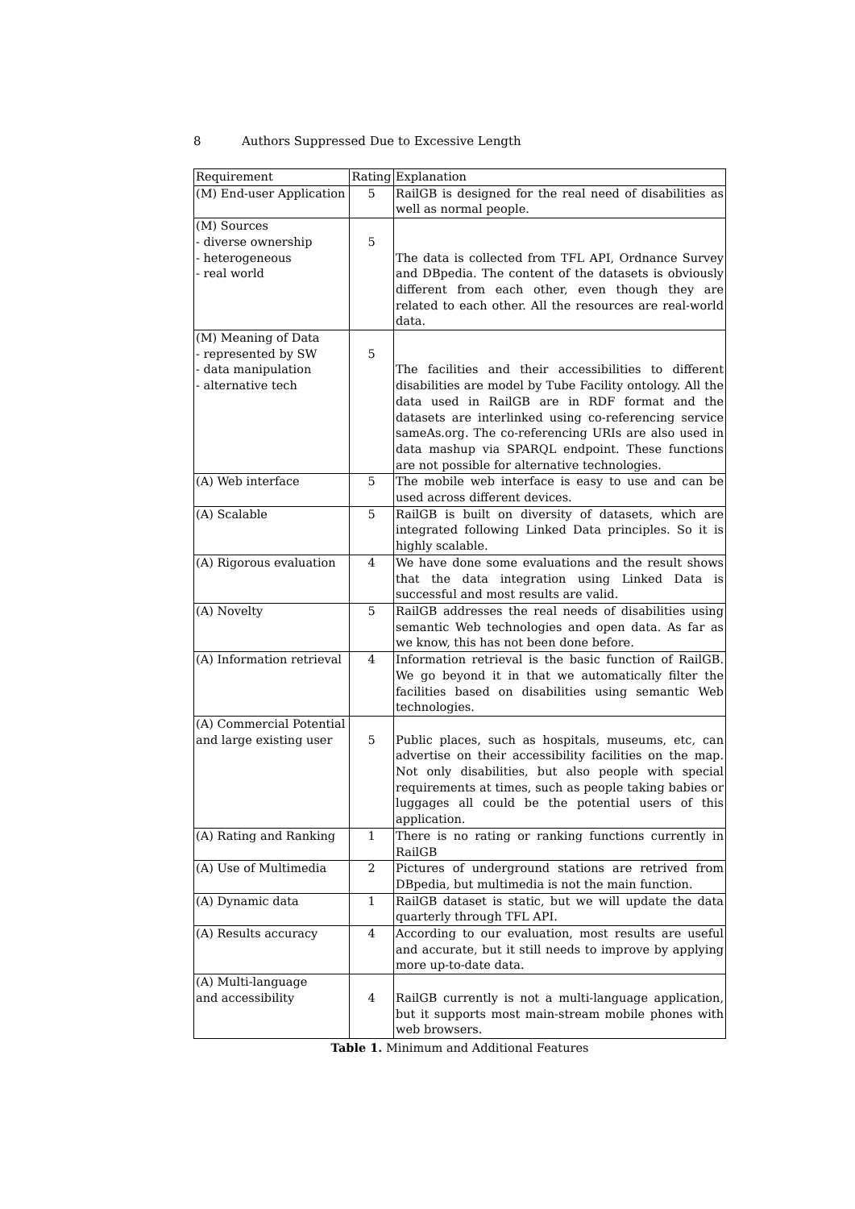8 Authors Suppressed Due to Excessive Length
| Requirement | Rating | Explanation |
| (M) End-user Application | 5 | RailGB is designed for the real need of disabilities as well as normal people. |
| (M) Sources - diverse ownership - heterogeneous - real world | 5 | The data is collected from TFL API, Ordnance Survey and DBpedia. The content of the datasets is obviously different from each other, even though they are related to each other. All the resources are real-world data. |
| (M) Meaning of Data - represented by SW - data manipulation - alternative tech | 5 | The facilities and their accessibilities to different disabilities are model by Tube Facility ontology. All the data used in RailGB are in RDF format and the datasets are interlinked using co-referencing service sameAs.org. The co-referencing URIs are also used in data mashup via SPARQL endpoint. These functions are not possible for alternative technologies. |
| (A) Web interface | 5 | The mobile web interface is easy to use and can be used across different devices. |
| (A) Scalable | 5 | RailGB is built on diversity of datasets, which are integrated following Linked Data principles. So it is highly scalable. |
| (A) Rigorous evaluation | 4 | We have done some evaluations and the result shows that the data integration using Linked Data is successful and most results are valid. |
| (A) Novelty | 5 | RailGB addresses the real needs of disabilities using semantic Web technologies and open data. As far as we know, this has not been done before. |
| (A) Information retrieval | 4 | Information retrieval is the basic function of RailGB. We go beyond it in that we automatically filter the facilities based on disabilities using semantic Web technologies. |
| (A) Commercial Potential and large existing user | 5 | Public places, such as hospitals, museums, etc, can advertise on their accessibility facilities on the map. Not only disabilities, but also people with special requirements at times, such as people taking babies or luggages all could be the potential users of this application. |
| (A) Rating and Ranking | 1 | There is no rating or ranking functions currently in RailGB |
| (A) Use of Multimedia | 2 | Pictures of underground stations are retrived from DBpedia, but multimedia is not the main function. |
| (A) Dynamic data | 1 | RailGB dataset is static, but we will update the data quarterly through TFL API. |
| (A) Results accuracy | 4 | According to our evaluation, most results are useful and accurate, but it still needs to improve by applying more up-to-date data. |
| (A) Multi-language and accessibility | 4 | RailGB currently is not a multi-language application, but it supports most main-stream mobile phones with web browsers. |
Table 1. Minimum and Additional Features